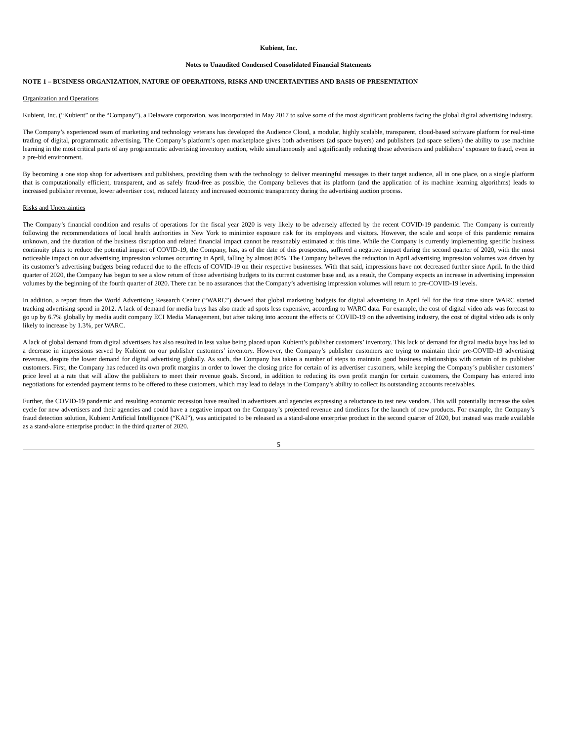Kubient, Inc.
Notes to Unaudited Condensed Consolidated Financial Statements
NOTE 1 – BUSINESS ORGANIZATION, NATURE OF OPERATIONS, RISKS AND UNCERTAINTIES AND BASIS OF PRESENTATION
Organization and Operations
Kubient, Inc. (“Kubient” or the “Company”), a Delaware corporation, was incorporated in May 2017 to solve some of the most significant problems facing the global digital advertising industry.
The Company’s experienced team of marketing and technology veterans has developed the Audience Cloud, a modular, highly scalable, transparent, cloud-based software platform for real-time trading of digital, programmatic advertising. The Company’s platform’s open marketplace gives both advertisers (ad space buyers) and publishers (ad space sellers) the ability to use machine learning in the most critical parts of any programmatic advertising inventory auction, while simultaneously and significantly reducing those advertisers and publishers’ exposure to fraud, even in a pre-bid environment.
By becoming a one stop shop for advertisers and publishers, providing them with the technology to deliver meaningful messages to their target audience, all in one place, on a single platform that is computationally efficient, transparent, and as safely fraud-free as possible, the Company believes that its platform (and the application of its machine learning algorithms) leads to increased publisher revenue, lower advertiser cost, reduced latency and increased economic transparency during the advertising auction process.
Risks and Uncertainties
The Company’s financial condition and results of operations for the fiscal year 2020 is very likely to be adversely affected by the recent COVID-19 pandemic. The Company is currently following the recommendations of local health authorities in New York to minimize exposure risk for its employees and visitors. However, the scale and scope of this pandemic remains unknown, and the duration of the business disruption and related financial impact cannot be reasonably estimated at this time. While the Company is currently implementing specific business continuity plans to reduce the potential impact of COVID-19, the Company, has, as of the date of this prospectus, suffered a negative impact during the second quarter of 2020, with the most noticeable impact on our advertising impression volumes occurring in April, falling by almost 80%. The Company believes the reduction in April advertising impression volumes was driven by its customer’s advertising budgets being reduced due to the effects of COVID-19 on their respective businesses. With that said, impressions have not decreased further since April. In the third quarter of 2020, the Company has begun to see a slow return of those advertising budgets to its current customer base and, as a result, the Company expects an increase in advertising impression volumes by the beginning of the fourth quarter of 2020. There can be no assurances that the Company’s advertising impression volumes will return to pre-COVID-19 levels.
In addition, a report from the World Advertising Research Center (“WARC”) showed that global marketing budgets for digital advertising in April fell for the first time since WARC started tracking advertising spend in 2012. A lack of demand for media buys has also made ad spots less expensive, according to WARC data. For example, the cost of digital video ads was forecast to go up by 6.7% globally by media audit company ECI Media Management, but after taking into account the effects of COVID-19 on the advertising industry, the cost of digital video ads is only likely to increase by 1.3%, per WARC.
A lack of global demand from digital advertisers has also resulted in less value being placed upon Kubient’s publisher customers’ inventory. This lack of demand for digital media buys has led to a decrease in impressions served by Kubient on our publisher customers’ inventory. However, the Company’s publisher customers are trying to maintain their pre-COVID-19 advertising revenues, despite the lower demand for digital advertising globally. As such, the Company has taken a number of steps to maintain good business relationships with certain of its publisher customers. First, the Company has reduced its own profit margins in order to lower the closing price for certain of its advertiser customers, while keeping the Company’s publisher customers’ price level at a rate that will allow the publishers to meet their revenue goals. Second, in addition to reducing its own profit margin for certain customers, the Company has entered into negotiations for extended payment terms to be offered to these customers, which may lead to delays in the Company’s ability to collect its outstanding accounts receivables.
Further, the COVID-19 pandemic and resulting economic recession have resulted in advertisers and agencies expressing a reluctance to test new vendors. This will potentially increase the sales cycle for new advertisers and their agencies and could have a negative impact on the Company’s projected revenue and timelines for the launch of new products. For example, the Company’s fraud detection solution, Kubient Artificial Intelligence (“KAI”), was anticipated to be released as a stand-alone enterprise product in the second quarter of 2020, but instead was made available as a stand-alone enterprise product in the third quarter of 2020.
5